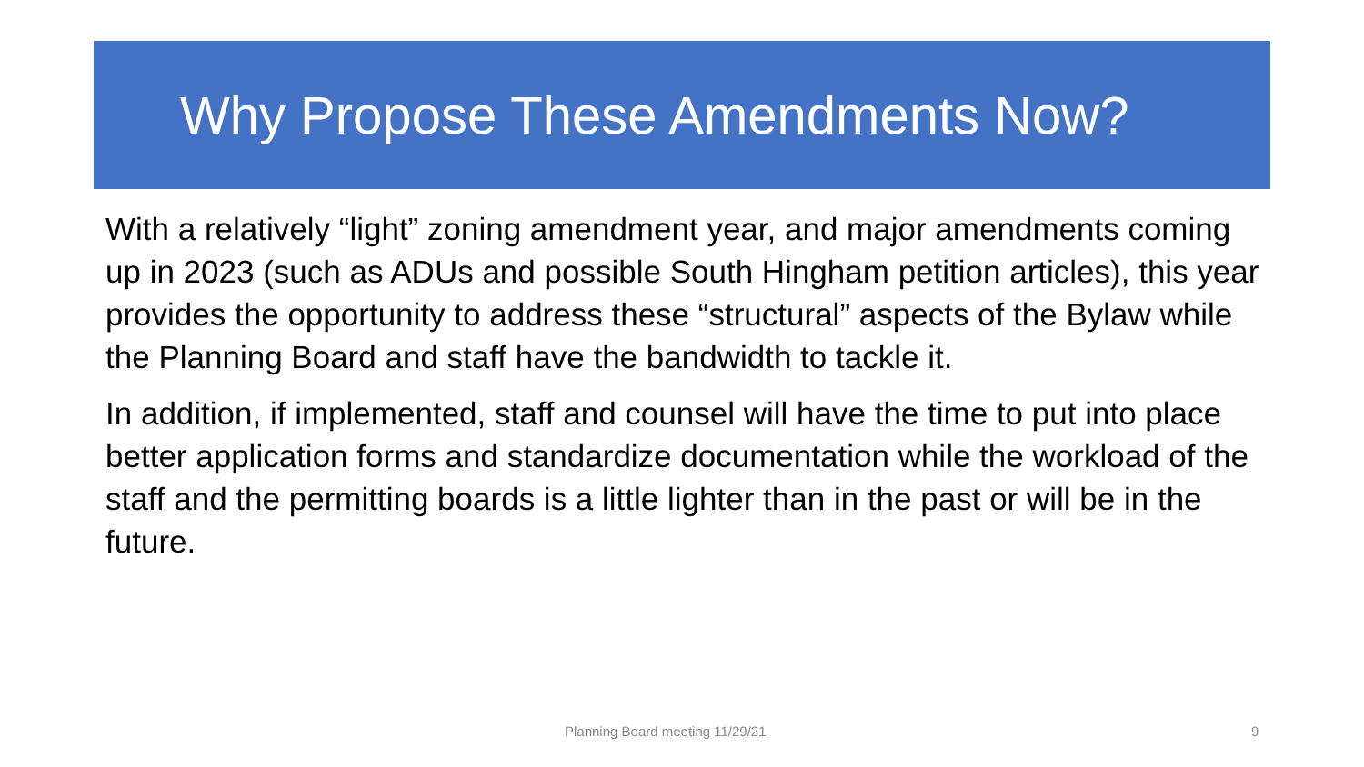Why Propose These Amendments Now?
With a relatively “light” zoning amendment year, and major amendments coming up in 2023 (such as ADUs and possible South Hingham petition articles), this year provides the opportunity to address these “structural” aspects of the Bylaw while the Planning Board and staff have the bandwidth to tackle it.
In addition, if implemented, staff and counsel will have the time to put into place better application forms and standardize documentation while the workload of the staff and the permitting boards is a little lighter than in the past or will be in the future.
Planning Board meeting 11/29/21 9